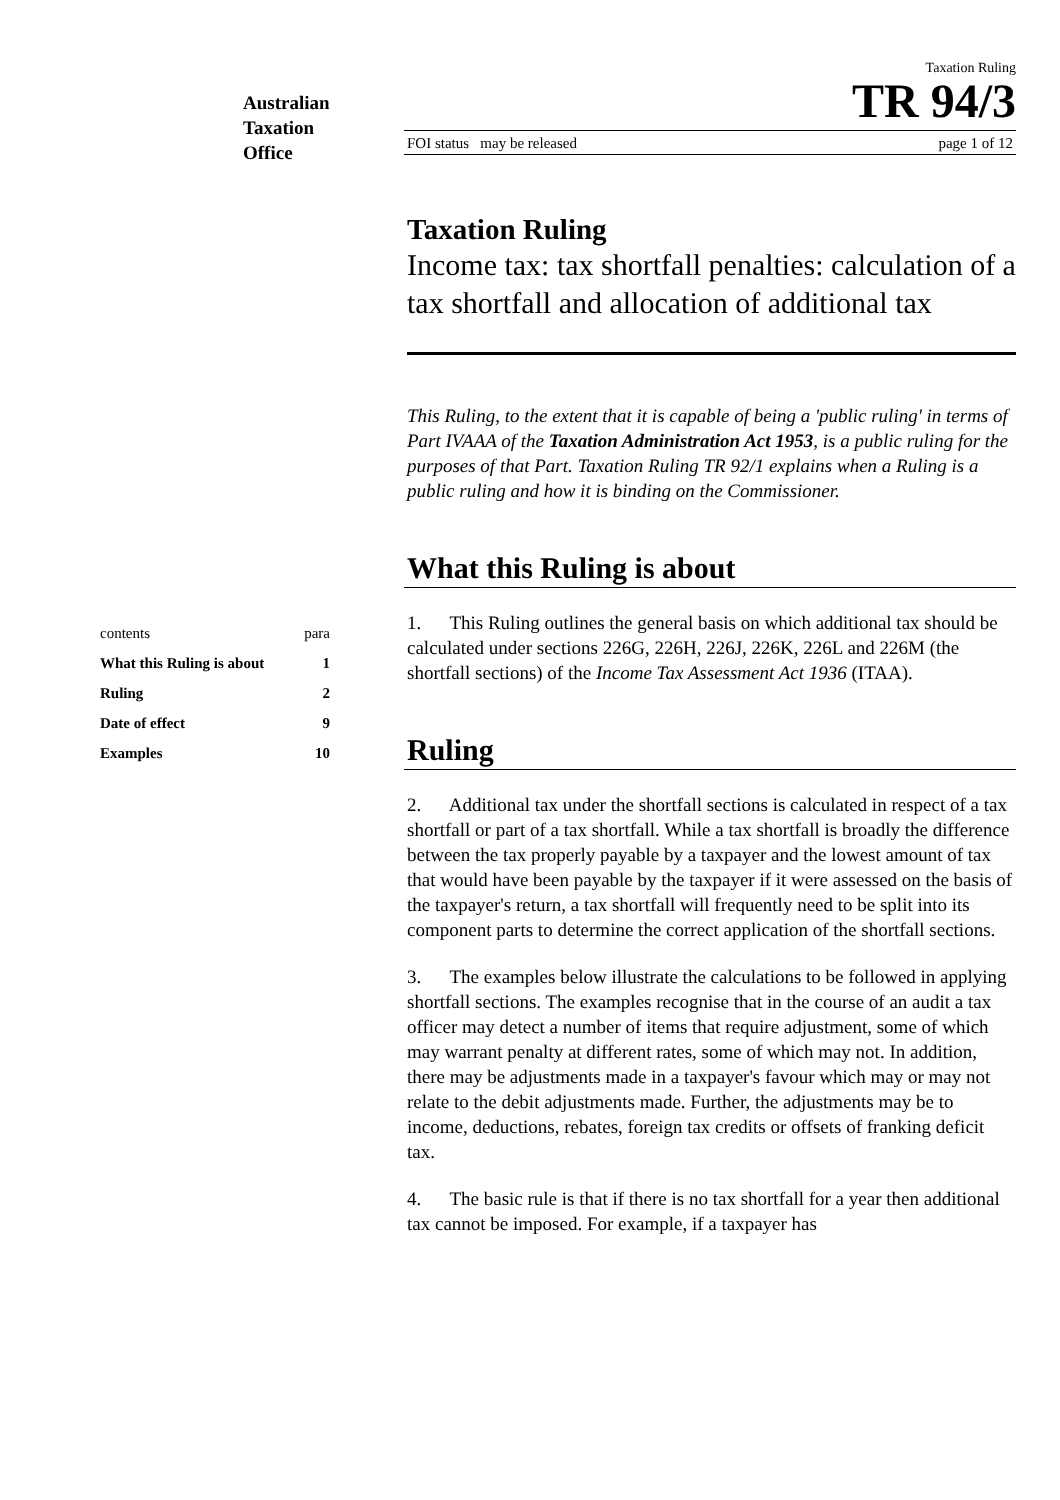Australian
Taxation
Office
contents para
What this Ruling is about 1
Ruling 2
Date of effect 9
Examples 10
Taxation Ruling
TR 94/3
FOI status may be released page 1 of 12
Taxation Ruling
Income tax: tax shortfall penalties: calculation of a tax shortfall and allocation of additional tax
This Ruling, to the extent that it is capable of being a 'public ruling' in terms of Part IVAAA of the Taxation Administration Act 1953, is a public ruling for the purposes of that Part. Taxation Ruling TR 92/1 explains when a Ruling is a public ruling and how it is binding on the Commissioner.
What this Ruling is about
1. This Ruling outlines the general basis on which additional tax should be calculated under sections 226G, 226H, 226J, 226K, 226L and 226M (the shortfall sections) of the Income Tax Assessment Act 1936 (ITAA).
Ruling
2. Additional tax under the shortfall sections is calculated in respect of a tax shortfall or part of a tax shortfall. While a tax shortfall is broadly the difference between the tax properly payable by a taxpayer and the lowest amount of tax that would have been payable by the taxpayer if it were assessed on the basis of the taxpayer's return, a tax shortfall will frequently need to be split into its component parts to determine the correct application of the shortfall sections.
3. The examples below illustrate the calculations to be followed in applying shortfall sections. The examples recognise that in the course of an audit a tax officer may detect a number of items that require adjustment, some of which may warrant penalty at different rates, some of which may not. In addition, there may be adjustments made in a taxpayer's favour which may or may not relate to the debit adjustments made. Further, the adjustments may be to income, deductions, rebates, foreign tax credits or offsets of franking deficit tax.
4. The basic rule is that if there is no tax shortfall for a year then additional tax cannot be imposed. For example, if a taxpayer has